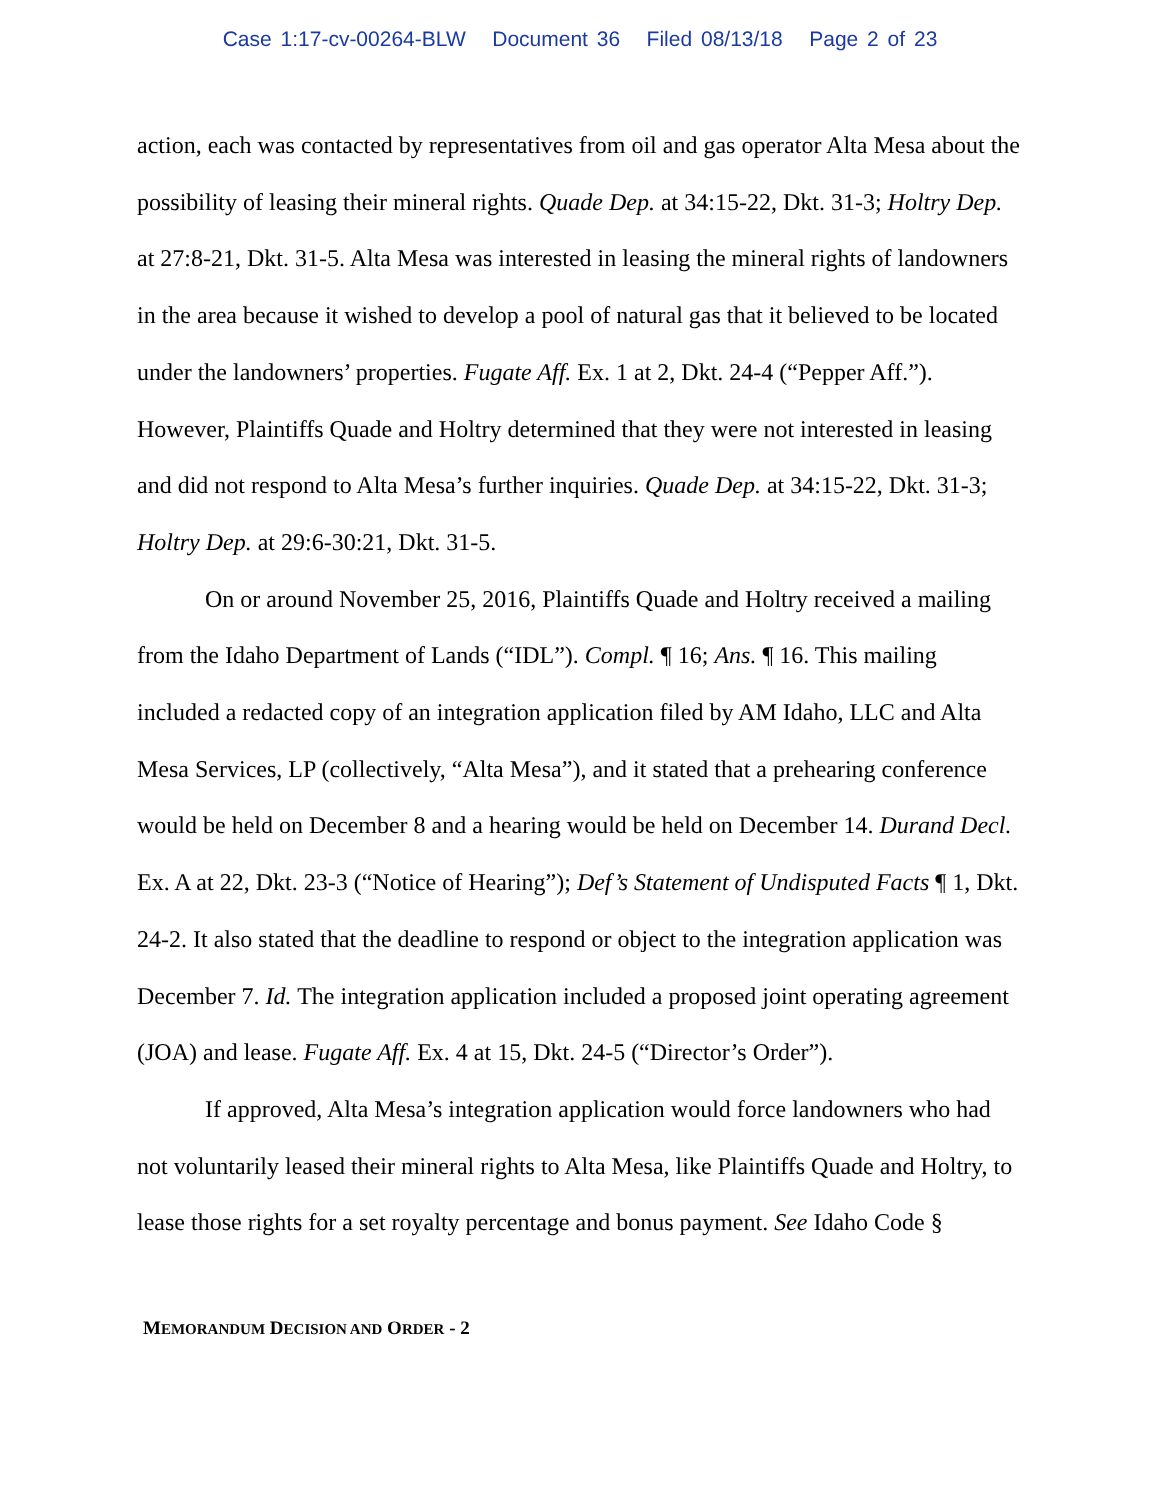Case 1:17-cv-00264-BLW Document 36 Filed 08/13/18 Page 2 of 23
action, each was contacted by representatives from oil and gas operator Alta Mesa about the possibility of leasing their mineral rights. Quade Dep. at 34:15-22, Dkt. 31-3; Holtry Dep. at 27:8-21, Dkt. 31-5. Alta Mesa was interested in leasing the mineral rights of landowners in the area because it wished to develop a pool of natural gas that it believed to be located under the landowners’ properties. Fugate Aff. Ex. 1 at 2, Dkt. 24-4 (“Pepper Aff.”). However, Plaintiffs Quade and Holtry determined that they were not interested in leasing and did not respond to Alta Mesa’s further inquiries. Quade Dep. at 34:15-22, Dkt. 31-3; Holtry Dep. at 29:6-30:21, Dkt. 31-5.
On or around November 25, 2016, Plaintiffs Quade and Holtry received a mailing from the Idaho Department of Lands (“IDL”). Compl. ¶ 16; Ans. ¶ 16. This mailing included a redacted copy of an integration application filed by AM Idaho, LLC and Alta Mesa Services, LP (collectively, “Alta Mesa”), and it stated that a prehearing conference would be held on December 8 and a hearing would be held on December 14. Durand Decl. Ex. A at 22, Dkt. 23-3 (“Notice of Hearing”); Def’s Statement of Undisputed Facts ¶ 1, Dkt. 24-2. It also stated that the deadline to respond or object to the integration application was December 7. Id. The integration application included a proposed joint operating agreement (JOA) and lease. Fugate Aff. Ex. 4 at 15, Dkt. 24-5 (“Director’s Order”).
If approved, Alta Mesa’s integration application would force landowners who had not voluntarily leased their mineral rights to Alta Mesa, like Plaintiffs Quade and Holtry, to lease those rights for a set royalty percentage and bonus payment. See Idaho Code §
MEMORANDUM DECISION AND ORDER - 2